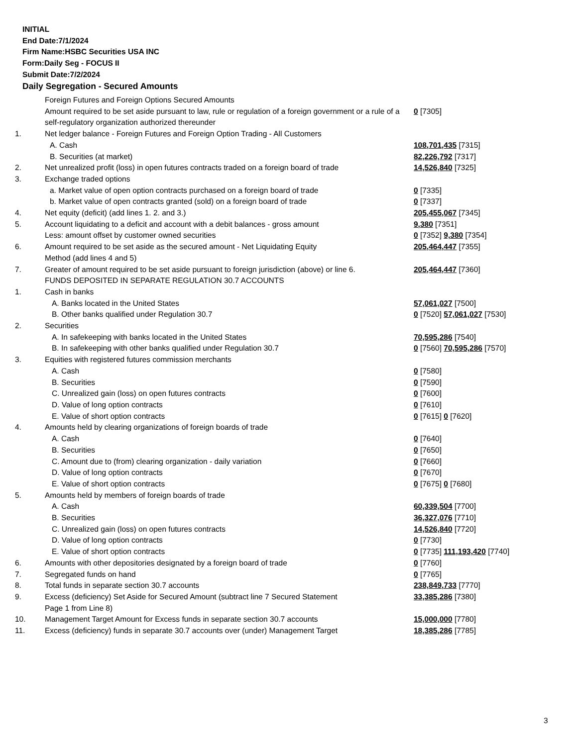INITIAL
End Date:7/1/2024
Firm Name:HSBC Securities USA INC
Form:Daily Seg - FOCUS II
Submit Date:7/2/2024
Daily Segregation - Secured Amounts
| | Foreign Futures and Foreign Options Secured Amounts | |
| | Amount required to be set aside pursuant to law, rule or regulation of a foreign government or a rule of a self-regulatory organization authorized thereunder | 0 [7305] |
| 1. | Net ledger balance - Foreign Futures and Foreign Option Trading - All Customers | |
| | A. Cash | 108,701,435 [7315] |
| | B. Securities (at market) | 82,226,792 [7317] |
| 2. | Net unrealized profit (loss) in open futures contracts traded on a foreign board of trade | 14,526,840 [7325] |
| 3. | Exchange traded options | |
| | a. Market value of open option contracts purchased on a foreign board of trade | 0 [7335] |
| | b. Market value of open contracts granted (sold) on a foreign board of trade | 0 [7337] |
| 4. | Net equity (deficit) (add lines 1. 2. and 3.) | 205,455,067 [7345] |
| 5. | Account liquidating to a deficit and account with a debit balances - gross amount | 9,380 [7351] |
| | Less: amount offset by customer owned securities | 0 [7352] 9,380 [7354] |
| 6. | Amount required to be set aside as the secured amount - Net Liquidating Equity Method (add lines 4 and 5) | 205,464,447 [7355] |
| 7. | Greater of amount required to be set aside pursuant to foreign jurisdiction (above) or line 6. | 205,464,447 [7360] |
| | FUNDS DEPOSITED IN SEPARATE REGULATION 30.7 ACCOUNTS | |
| 1. | Cash in banks | |
| | A. Banks located in the United States | 57,061,027 [7500] |
| | B. Other banks qualified under Regulation 30.7 | 0 [7520] 57,061,027 [7530] |
| 2. | Securities | |
| | A. In safekeeping with banks located in the United States | 70,595,286 [7540] |
| | B. In safekeeping with other banks qualified under Regulation 30.7 | 0 [7560] 70,595,286 [7570] |
| 3. | Equities with registered futures commission merchants | |
| | A. Cash | 0 [7580] |
| | B. Securities | 0 [7590] |
| | C. Unrealized gain (loss) on open futures contracts | 0 [7600] |
| | D. Value of long option contracts | 0 [7610] |
| | E. Value of short option contracts | 0 [7615] 0 [7620] |
| 4. | Amounts held by clearing organizations of foreign boards of trade | |
| | A. Cash | 0 [7640] |
| | B. Securities | 0 [7650] |
| | C. Amount due to (from) clearing organization - daily variation | 0 [7660] |
| | D. Value of long option contracts | 0 [7670] |
| | E. Value of short option contracts | 0 [7675] 0 [7680] |
| 5. | Amounts held by members of foreign boards of trade | |
| | A. Cash | 60,339,504 [7700] |
| | B. Securities | 36,327,076 [7710] |
| | C. Unrealized gain (loss) on open futures contracts | 14,526,840 [7720] |
| | D. Value of long option contracts | 0 [7730] |
| | E. Value of short option contracts | 0 [7735] 111,193,420 [7740] |
| 6. | Amounts with other depositories designated by a foreign board of trade | 0 [7760] |
| 7. | Segregated funds on hand | 0 [7765] |
| 8. | Total funds in separate section 30.7 accounts | 238,849,733 [7770] |
| 9. | Excess (deficiency) Set Aside for Secured Amount (subtract line 7 Secured Statement Page 1 from Line 8) | 33,385,286 [7380] |
| 10. | Management Target Amount for Excess funds in separate section 30.7 accounts | 15,000,000 [7780] |
| 11. | Excess (deficiency) funds in separate 30.7 accounts over (under) Management Target | 18,385,286 [7785] |
3